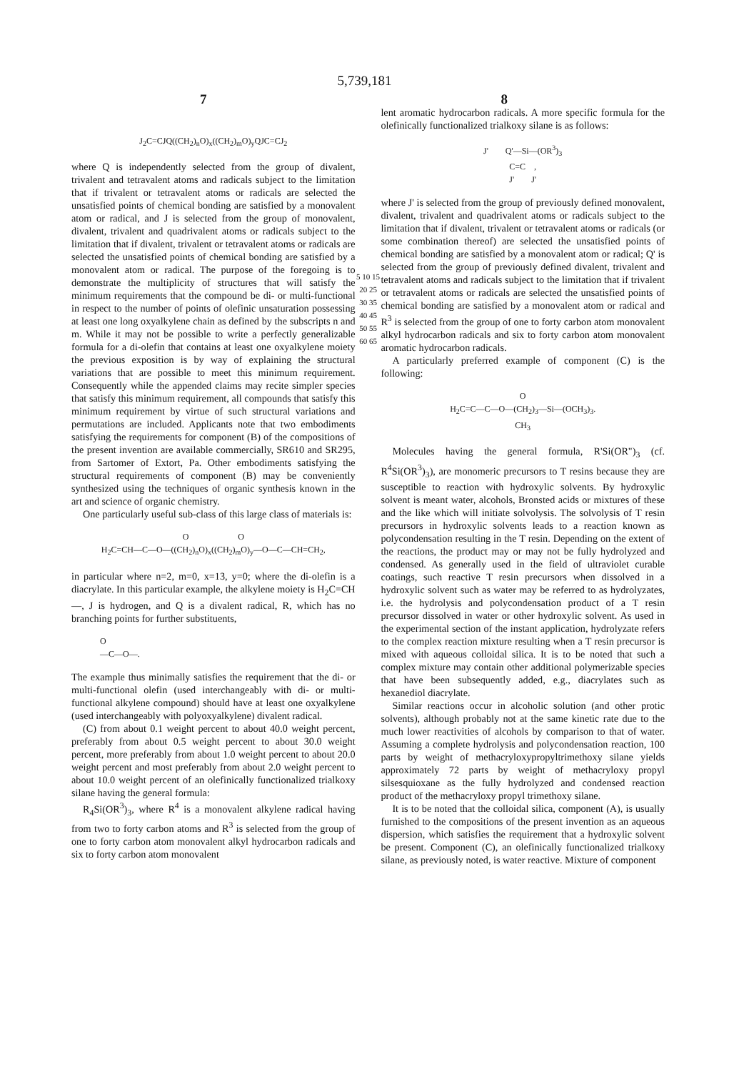5,739,181
7 8
J<sub>2</sub>C=CJQ((CH<sub>2</sub>)<sub>n</sub>O)<sub>x</sub>((CH<sub>2</sub>)<sub>m</sub>O)<sub>y</sub>QJC=CJ<sub>2</sub>
where Q is independently selected from the group of divalent, trivalent and tetravalent atoms and radicals subject to the limitation that if trivalent or tetravalent atoms or radicals are selected the unsatisfied points of chemical bonding are satisfied by a monovalent atom or radical, and J is selected from the group of monovalent, divalent, trivalent and quadrivalent atoms or radicals subject to the limitation that if divalent, trivalent or tetravalent atoms or radicals are selected the unsatisfied points of chemical bonding are satisfied by a monovalent atom or radical. The purpose of the foregoing is to demonstrate the multiplicity of structures that will satisfy the minimum requirements that the compound be di- or multi-functional in respect to the number of points of olefinic unsaturation possessing at least one long oxyalkylene chain as defined by the subscripts n and m. While it may not be possible to write a perfectly generalizable formula for a di-olefin that contains at least one oxyalkylene moiety the previous exposition is by way of explaining the structural variations that are possible to meet this minimum requirement. Consequently while the appended claims may recite simpler species that satisfy this minimum requirement, all compounds that satisfy this minimum requirement by virtue of such structural variations and permutations are included. Applicants note that two embodiments satisfying the requirements for component (B) of the compositions of the present invention are available commercially, SR610 and SR295, from Sartomer of Extort, Pa. Other embodiments satisfying the structural requirements of component (B) may be conveniently synthesized using the techniques of organic synthesis known in the art and science of organic chemistry.
One particularly useful sub-class of this large class of materials is:
O O
H<sub>2</sub>C=CH—C—O—((CH<sub>2</sub>)<sub>n</sub>O)<sub>x</sub>((CH<sub>2</sub>)<sub>m</sub>O)<sub>y</sub>—O—C—CH=CH<sub>2</sub>,
in particular where n=2, m=0, x=13, y=0; where the di-olefin is a diacrylate. In this particular example, the alkylene moiety is H<sub>2</sub>C=CH—, J is hydrogen, and Q is a divalent radical, R, which has no branching points for further substituents,
O
—C—O—.
The example thus minimally satisfies the requirement that the di- or multi-functional olefin (used interchangeably with di- or multi-functional alkylene compound) should have at least one oxyalkylene (used interchangeably with polyoxyalkylene) divalent radical.
(C) from about 0.1 weight percent to about 40.0 weight percent, preferably from about 0.5 weight percent to about 30.0 weight percent, more preferably from about 1.0 weight percent to about 20.0 weight percent and most preferably from about 2.0 weight percent to about 10.0 weight percent of an olefinically functionalized trialkoxy silane having the general formula:
R<sub>4</sub>Si(OR<sup>3</sup>)<sub>3</sub>, where R<sup>4</sup> is a monovalent alkylene radical having from two to forty carbon atoms and R<sup>3</sup> is selected from the group of one to forty carbon atom monovalent alkyl hydrocarbon radicals and six to forty carbon atom monovalent
5 10 15 20 25 30 35 40 45 50 55 60 65
lent aromatic hydrocarbon radicals. A more specific formula for the olefinically functionalized trialkoxy silane is as follows:
J' Q'—Si—(OR<sup>3</sup>)<sub>3</sub>
C=C ,
J' J'
where J' is selected from the group of previously defined monovalent, divalent, trivalent and quadrivalent atoms or radicals subject to the limitation that if divalent, trivalent or tetravalent atoms or radicals (or some combination thereof) are selected the unsatisfied points of chemical bonding are satisfied by a monovalent atom or radical; Q' is selected from the group of previously defined divalent, trivalent and tetravalent atoms and radicals subject to the limitation that if trivalent or tetravalent atoms or radicals are selected the unsatisfied points of chemical bonding are satisfied by a monovalent atom or radical and R<sup>3</sup> is selected from the group of one to forty carbon atom monovalent alkyl hydrocarbon radicals and six to forty carbon atom monovalent aromatic hydrocarbon radicals.
A particularly preferred example of component (C) is the following:
O
H<sub>2</sub>C=C—C—O—(CH<sub>2</sub>)<sub>3</sub>—Si—(OCH<sub>3</sub>)<sub>3</sub>.
CH<sub>3</sub>
Molecules having the general formula, R'Si(OR")<sub>3</sub> (cf. R<sup>4</sup>Si(OR<sup>3</sup>)<sub>3</sub>), are monomeric precursors to T resins because they are susceptible to reaction with hydroxylic solvents. By hydroxylic solvent is meant water, alcohols, Bronsted acids or mixtures of these and the like which will initiate solvolysis. The solvolysis of T resin precursors in hydroxylic solvents leads to a reaction known as polycondensation resulting in the T resin. Depending on the extent of the reactions, the product may or may not be fully hydrolyzed and condensed. As generally used in the field of ultraviolet curable coatings, such reactive T resin precursors when dissolved in a hydroxylic solvent such as water may be referred to as hydrolyzates, i.e. the hydrolysis and polycondensation product of a T resin precursor dissolved in water or other hydroxylic solvent. As used in the experimental section of the instant application, hydrolyzate refers to the complex reaction mixture resulting when a T resin precursor is mixed with aqueous colloidal silica. It is to be noted that such a complex mixture may contain other additional polymerizable species that have been subsequently added, e.g., diacrylates such as hexanediol diacrylate.
Similar reactions occur in alcoholic solution (and other protic solvents), although probably not at the same kinetic rate due to the much lower reactivities of alcohols by comparison to that of water. Assuming a complete hydrolysis and polycondensation reaction, 100 parts by weight of methacryloxypropyltrimethoxy silane yields approximately 72 parts by weight of methacryloxy propyl silsesquioxane as the fully hydrolyzed and condensed reaction product of the methacryloxy propyl trimethoxy silane.
It is to be noted that the colloidal silica, component (A), is usually furnished to the compositions of the present invention as an aqueous dispersion, which satisfies the requirement that a hydroxylic solvent be present. Component (C), an olefinically functionalized trialkoxy silane, as previously noted, is water reactive. Mixture of component